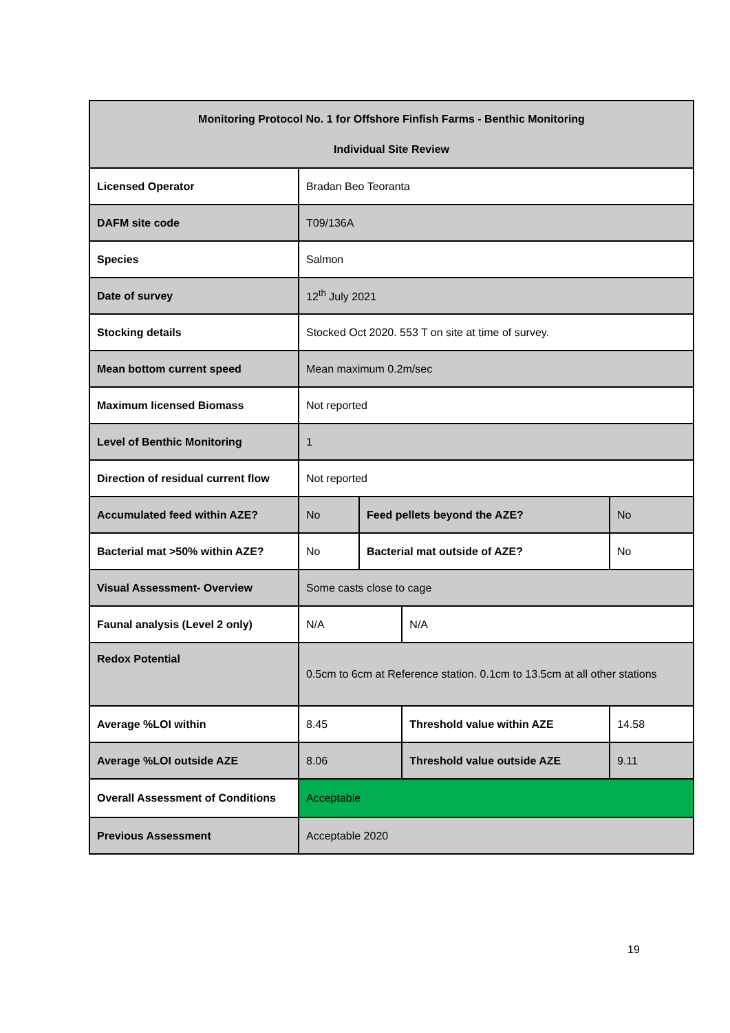| Monitoring Protocol No. 1 for Offshore Finfish Farms - Benthic Monitoring Individual Site Review | | | | |
| --- | --- | --- | --- | --- |
| Licensed Operator | Bradan Beo Teoranta | | | |
| DAFM site code | T09/136A | | | |
| Species | Salmon | | | |
| Date of survey | 12<sup>th</sup> July 2021 | | | |
| Stocking details | Stocked Oct 2020. 553 T on site at time of survey. | | | |
| Mean bottom current speed | Mean maximum 0.2m/sec | | | |
| Maximum licensed Biomass | Not reported | | | |
| Level of Benthic Monitoring | 1 | | | |
| Direction of residual current flow | Not reported | | | |
| Accumulated feed within AZE? | No | Feed pellets beyond the AZE? | | No |
| Bacterial mat >50% within AZE? | No | Bacterial mat outside of AZE? | | No |
| Visual Assessment- Overview | Some casts close to cage | | | |
| Faunal analysis (Level 2 only) | N/A | | N/A | |
| Redox Potential | 0.5cm to 6cm at Reference station. 0.1cm to 13.5cm at all other stations | | | |
| Average %LOI within | 8.45 | | Threshold value within AZE | 14.58 |
| Average %LOI outside AZE | 8.06 | | Threshold value outside AZE | 9.11 |
| Overall Assessment of Conditions | Acceptable | | | |
| Previous Assessment | Acceptable 2020 | | | |
19